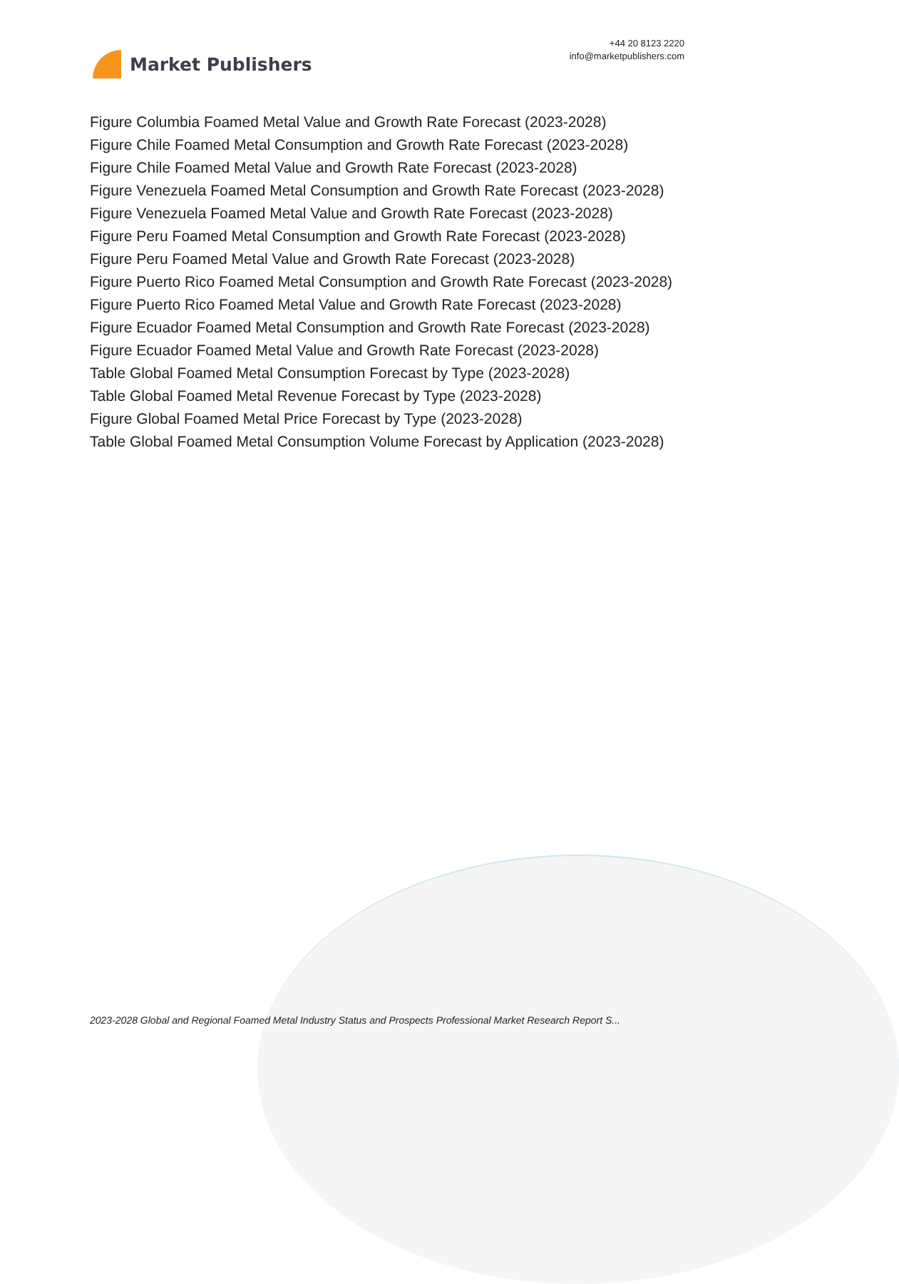Market Publishers
+44 20 8123 2220
info@marketpublishers.com
Figure Columbia Foamed Metal Value and Growth Rate Forecast (2023-2028)
Figure Chile Foamed Metal Consumption and Growth Rate Forecast (2023-2028)
Figure Chile Foamed Metal Value and Growth Rate Forecast (2023-2028)
Figure Venezuela Foamed Metal Consumption and Growth Rate Forecast (2023-2028)
Figure Venezuela Foamed Metal Value and Growth Rate Forecast (2023-2028)
Figure Peru Foamed Metal Consumption and Growth Rate Forecast (2023-2028)
Figure Peru Foamed Metal Value and Growth Rate Forecast (2023-2028)
Figure Puerto Rico Foamed Metal Consumption and Growth Rate Forecast (2023-2028)
Figure Puerto Rico Foamed Metal Value and Growth Rate Forecast (2023-2028)
Figure Ecuador Foamed Metal Consumption and Growth Rate Forecast (2023-2028)
Figure Ecuador Foamed Metal Value and Growth Rate Forecast (2023-2028)
Table Global Foamed Metal Consumption Forecast by Type (2023-2028)
Table Global Foamed Metal Revenue Forecast by Type (2023-2028)
Figure Global Foamed Metal Price Forecast by Type (2023-2028)
Table Global Foamed Metal Consumption Volume Forecast by Application (2023-2028)
2023-2028 Global and Regional Foamed Metal Industry Status and Prospects Professional Market Research Report S...